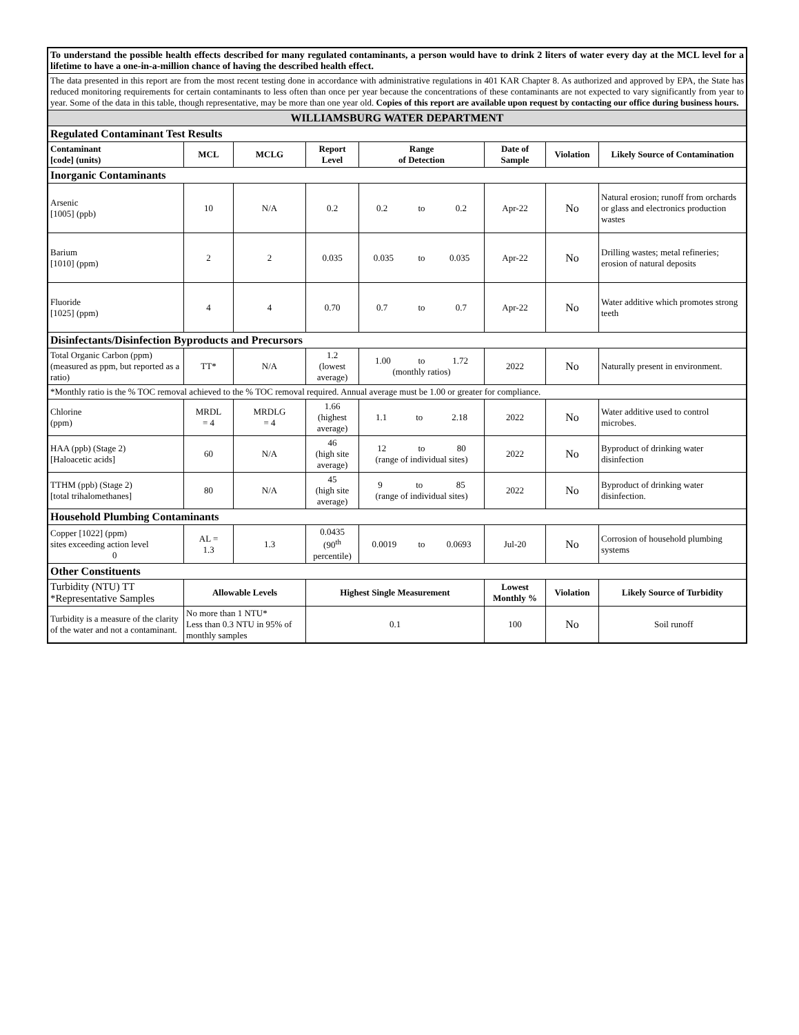| To understand the possible health effects described for many regulated contaminants, a person would have to drink 2 liters of water every day at the MCL level for a lifetime to have a one-in-a-million chance of having the described health effect. | | | | | | | |
| The data presented in this report are from the most recent testing done in accordance with administrative regulations in 401 KAR Chapter 8. As authorized and approved by EPA, the State has reduced monitoring requirements for certain contaminants to less often than once per year because the concentrations of these contaminants are not expected to vary significantly from year to year. Some of the data in this table, though representative, may be more than one year old. Copies of this report are available upon request by contacting our office during business hours. | | | | | | | |
| WILLIAMSBURG WATER DEPARTMENT | | | | | | | |
| Regulated Contaminant Test Results | | | | | | | |
| Contaminant [code] (units) | MCL | MCLG | Report Level | Range of Detection | Date of Sample | Violation | Likely Source of Contamination |
| Inorganic Contaminants | | | | | | | |
| Arsenic [1005] (ppb) | 10 | N/A | 0.2 | 0.2 to 0.2 | Apr-22 | No | Natural erosion; runoff from orchards or glass and electronics production wastes |
| Barium [1010] (ppm) | 2 | 2 | 0.035 | 0.035 to 0.035 | Apr-22 | No | Drilling wastes; metal refineries; erosion of natural deposits |
| Fluoride [1025] (ppm) | 4 | 4 | 0.70 | 0.7 to 0.7 | Apr-22 | No | Water additive which promotes strong teeth |
| Disinfectants/Disinfection Byproducts and Precursors | | | | | | | |
| Total Organic Carbon (ppm) (measured as ppm, but reported as a ratio) | TT* | N/A | 1.2 (lowest average) | 1.00 to 1.72 (monthly ratios) | 2022 | No | Naturally present in environment. |
| *Monthly ratio is the % TOC removal achieved to the % TOC removal required. Annual average must be 1.00 or greater for compliance. | | | | | | | |
| Chlorine (ppm) | MRDL = 4 | MRDLG = 4 | 1.66 (highest average) | 1.1 to 2.18 | 2022 | No | Water additive used to control microbes. |
| HAA (ppb) (Stage 2) [Haloacetic acids] | 60 | N/A | 46 (high site average) | 12 to 80 (range of individual sites) | 2022 | No | Byproduct of drinking water disinfection |
| TTHM (ppb) (Stage 2) [total trihalomethanes] | 80 | N/A | 45 (high site average) | 9 to 85 (range of individual sites) | 2022 | No | Byproduct of drinking water disinfection. |
| Household Plumbing Contaminants | | | | | | | |
| Copper [1022] (ppm) sites exceeding action level 0 | AL = 1.3 | 1.3 | 0.0435 (90<sup>th</sup> percentile) | 0.0019 to 0.0693 | Jul-20 | No | Corrosion of household plumbing systems |
| Other Constituents | | | | | | | |
| Turbidity (NTU) TT *Representative Samples | Allowable Levels | | Highest Single Measurement | | Lowest Monthly % | Violation | Likely Source of Turbidity |
| Turbidity is a measure of the clarity of the water and not a contaminant. | No more than 1 NTU* Less than 0.3 NTU in 95% of monthly samples | | 0.1 | | 100 | No | Soil runoff |